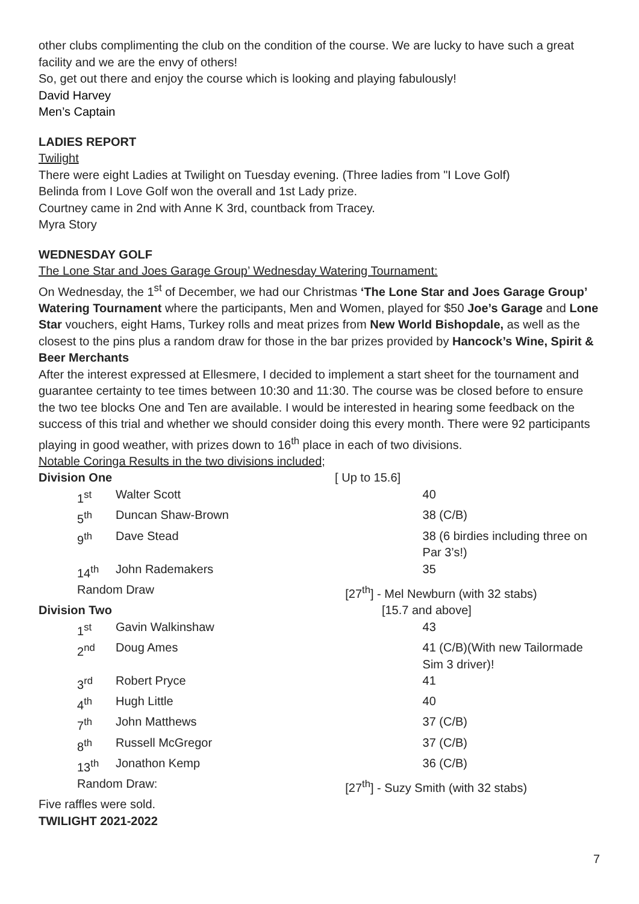other clubs complimenting the club on the condition of the course. We are lucky to have such a great facility and we are the envy of others!
So, get out there and enjoy the course which is looking and playing fabulously!
David Harvey
Men’s Captain
LADIES REPORT
Twilight
There were eight Ladies at Twilight on Tuesday evening. (Three ladies from "I Love Golf)
Belinda from I Love Golf won the overall and 1st Lady prize.
Courtney came in 2nd with Anne K 3rd, countback from Tracey.
Myra Story
WEDNESDAY GOLF
The Lone Star and Joes Garage Group’ Wednesday Watering Tournament:
On Wednesday, the 1<sup>st</sup> of December, we had our Christmas ‘The Lone Star and Joes Garage Group’ Watering Tournament where the participants, Men and Women, played for $50 Joe’s Garage and Lone Star vouchers, eight Hams, Turkey rolls and meat prizes from New World Bishopdale, as well as the closest to the pins plus a random draw for those in the bar prizes provided by Hancock’s Wine, Spirit & Beer Merchants
After the interest expressed at Ellesmere, I decided to implement a start sheet for the tournament and guarantee certainty to tee times between 10:30 and 11:30. The course was be closed before to ensure the two tee blocks One and Ten are available. I would be interested in hearing some feedback on the success of this trial and whether we should consider doing this every month. There were 92 participants playing in good weather, with prizes down to 16<sup>th</sup> place in each of two divisions.
Notable Coringa Results in the two divisions included;
| Division One | | [ Up to 15.6] | | |
| 1<sup>st</sup> | Walter Scott | | | 40 |
| 5<sup>th</sup> | Duncan Shaw-Brown | | | 38 (C/B) |
| 9<sup>th</sup> | Dave Stead | | | 38 (6 birdies including three on Par 3’s!) |
| 14<sup>th</sup> | John Rademakers | | | 35 |
| Random Draw | | | [27<sup>th</sup>] - Mel Newburn (with 32 stabs) | |
| Division Two | | [15.7 and above] | | |
| 1<sup>st</sup> | Gavin Walkinshaw | | | 43 |
| 2<sup>nd</sup> | Doug Ames | | | 41 (C/B)(With new Tailormade Sim 3 driver)! |
| 3<sup>rd</sup> | Robert Pryce | | | 41 |
| 4<sup>th</sup> | Hugh Little | | | 40 |
| 7<sup>th</sup> | John Matthews | | | 37 (C/B) |
| 8<sup>th</sup> | Russell McGregor | | | 37 (C/B) |
| 13<sup>th</sup> | Jonathon Kemp | | | 36 (C/B) |
| Random Draw: | | | [27<sup>th</sup>] - Suzy Smith (with 32 stabs) | |
Five raffles were sold.
TWILIGHT 2021-2022
7